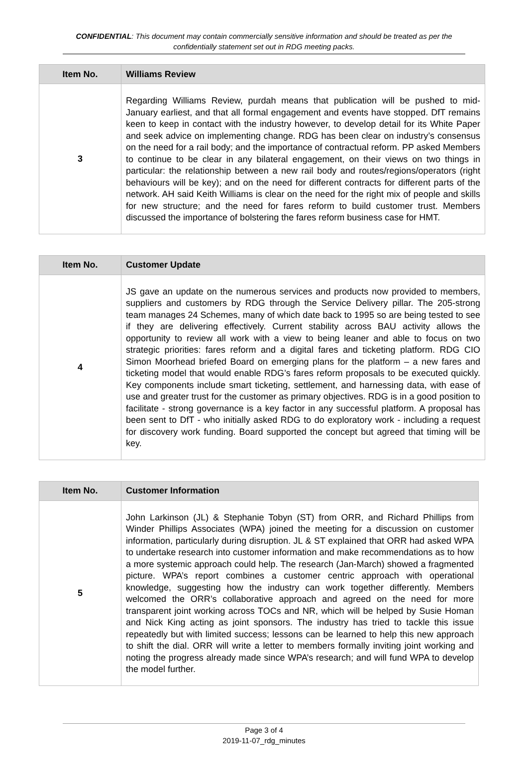CONFIDENTIAL: This document may contain commercially sensitive information and should be treated as per the confidentially statement set out in RDG meeting packs.
| Item No. | Williams Review |
| --- | --- |
| 3 | Regarding Williams Review, purdah means that publication will be pushed to mid-January earliest, and that all formal engagement and events have stopped. DfT remains keen to keep in contact with the industry however, to develop detail for its White Paper and seek advice on implementing change. RDG has been clear on industry’s consensus on the need for a rail body; and the importance of contractual reform. PP asked Members to continue to be clear in any bilateral engagement, on their views on two things in particular: the relationship between a new rail body and routes/regions/operators (right behaviours will be key); and on the need for different contracts for different parts of the network. AH said Keith Williams is clear on the need for the right mix of people and skills for new structure; and the need for fares reform to build customer trust. Members discussed the importance of bolstering the fares reform business case for HMT. |
| Item No. | Customer Update |
| --- | --- |
| 4 | JS gave an update on the numerous services and products now provided to members, suppliers and customers by RDG through the Service Delivery pillar. The 205-strong team manages 24 Schemes, many of which date back to 1995 so are being tested to see if they are delivering effectively. Current stability across BAU activity allows the opportunity to review all work with a view to being leaner and able to focus on two strategic priorities: fares reform and a digital fares and ticketing platform. RDG CIO Simon Moorhead briefed Board on emerging plans for the platform – a new fares and ticketing model that would enable RDG’s fares reform proposals to be executed quickly. Key components include smart ticketing, settlement, and harnessing data, with ease of use and greater trust for the customer as primary objectives. RDG is in a good position to facilitate - strong governance is a key factor in any successful platform. A proposal has been sent to DfT - who initially asked RDG to do exploratory work - including a request for discovery work funding. Board supported the concept but agreed that timing will be key. |
| Item No. | Customer Information |
| --- | --- |
| 5 | John Larkinson (JL) & Stephanie Tobyn (ST) from ORR, and Richard Phillips from Winder Phillips Associates (WPA) joined the meeting for a discussion on customer information, particularly during disruption. JL & ST explained that ORR had asked WPA to undertake research into customer information and make recommendations as to how a more systemic approach could help. The research (Jan-March) showed a fragmented picture. WPA’s report combines a customer centric approach with operational knowledge, suggesting how the industry can work together differently. Members welcomed the ORR’s collaborative approach and agreed on the need for more transparent joint working across TOCs and NR, which will be helped by Susie Homan and Nick King acting as joint sponsors. The industry has tried to tackle this issue repeatedly but with limited success; lessons can be learned to help this new approach to shift the dial. ORR will write a letter to members formally inviting joint working and noting the progress already made since WPA’s research; and will fund WPA to develop the model further. |
Page 3 of 4
2019-11-07_rdg_minutes